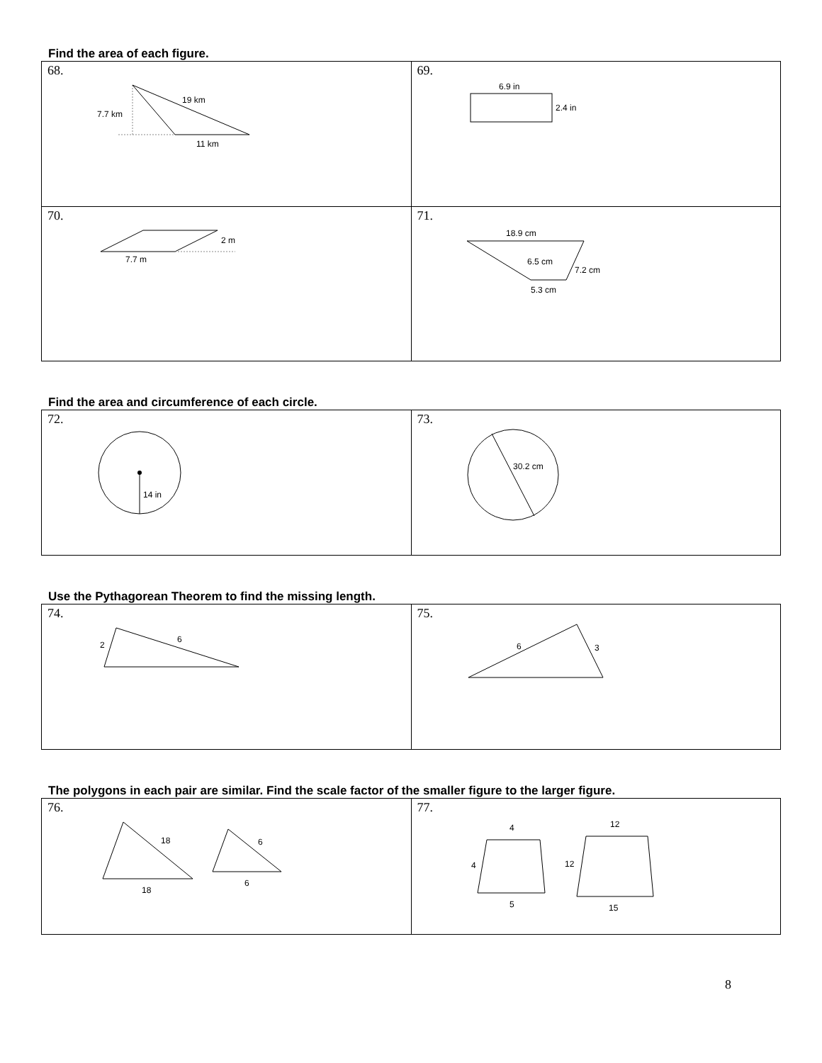Find the area of each figure.
| 68. 19 km 7.7 km 11 km | 69. 6.9 in 2.4 in |
| 70. 2 m 7.7 m | 71. 18.9 cm 6.5 cm 7.2 cm 5.3 cm |
Find the area and circumference of each circle.
| 72. 14 in | 73. 30.2 cm |
Use the Pythagorean Theorem to find the missing length.
| 74. 2 6 | 75. 6 3 |
The polygons in each pair are similar. Find the scale factor of the smaller figure to the larger figure.
| 76. 18 18 6 6 | 77. 4 4 5 12 12 15 |
8